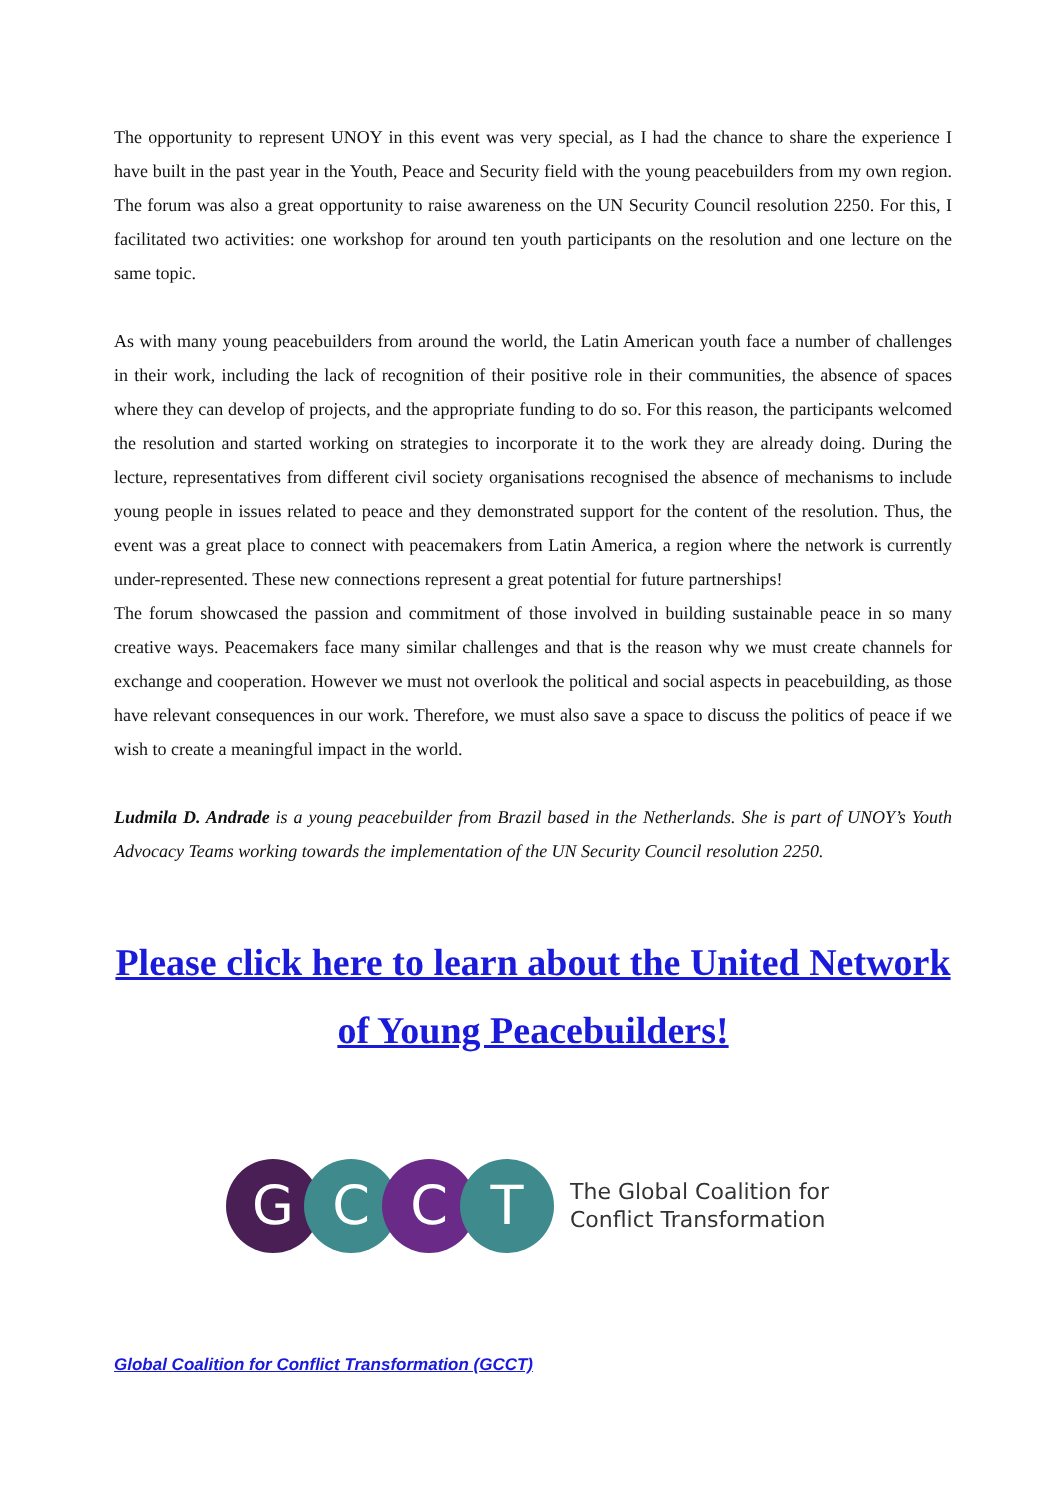The opportunity to represent UNOY in this event was very special, as I had the chance to share the experience I have built in the past year in the Youth, Peace and Security field with the young peacebuilders from my own region. The forum was also a great opportunity to raise awareness on the UN Security Council resolution 2250. For this, I facilitated two activities: one workshop for around ten youth participants on the resolution and one lecture on the same topic.
As with many young peacebuilders from around the world, the Latin American youth face a number of challenges in their work, including the lack of recognition of their positive role in their communities, the absence of spaces where they can develop of projects, and the appropriate funding to do so. For this reason, the participants welcomed the resolution and started working on strategies to incorporate it to the work they are already doing. During the lecture, representatives from different civil society organisations recognised the absence of mechanisms to include young people in issues related to peace and they demonstrated support for the content of the resolution. Thus, the event was a great place to connect with peacemakers from Latin America, a region where the network is currently under-represented. These new connections represent a great potential for future partnerships!
The forum showcased the passion and commitment of those involved in building sustainable peace in so many creative ways. Peacemakers face many similar challenges and that is the reason why we must create channels for exchange and cooperation. However we must not overlook the political and social aspects in peacebuilding, as those have relevant consequences in our work. Therefore, we must also save a space to discuss the politics of peace if we wish to create a meaningful impact in the world.
Ludmila D. Andrade is a young peacebuilder from Brazil based in the Netherlands. She is part of UNOY’s Youth Advocacy Teams working towards the implementation of the UN Security Council resolution 2250.
Please click here to learn about the United Network of Young Peacebuilders!
G C C T
The Global Coalition for
Conflict Transformation
Global Coalition for Conflict Transformation (GCCT)